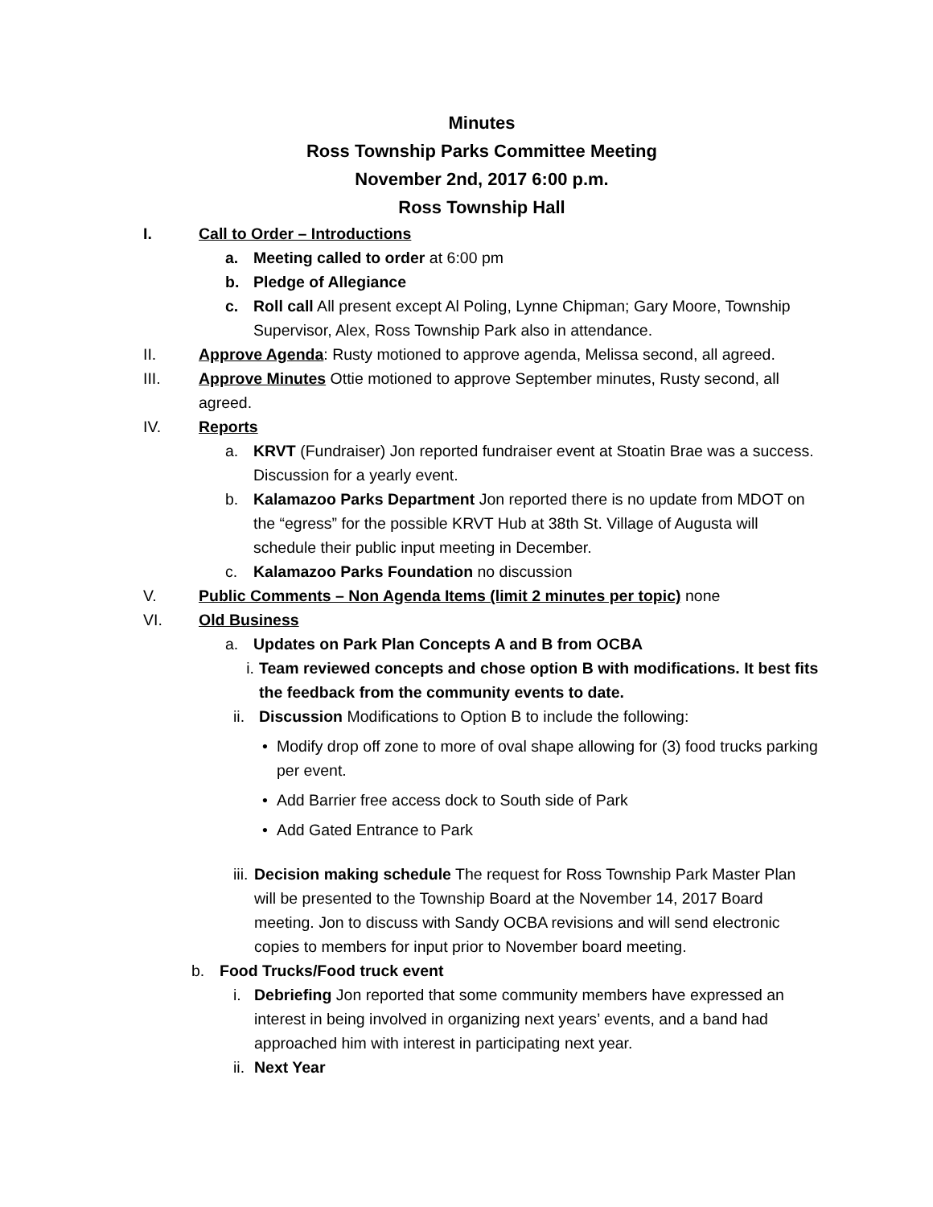Minutes
Ross Township Parks Committee Meeting
November 2nd, 2017 6:00 p.m.
Ross Township Hall
I. Call to Order – Introductions
a. Meeting called to order at 6:00 pm
b. Pledge of Allegiance
c. Roll call All present except Al Poling, Lynne Chipman; Gary Moore, Township Supervisor, Alex, Ross Township Park also in attendance.
II. Approve Agenda: Rusty motioned to approve agenda, Melissa second, all agreed.
III. Approve Minutes Ottie motioned to approve September minutes, Rusty second, all agreed.
IV. Reports
a. KRVT (Fundraiser) Jon reported fundraiser event at Stoatin Brae was a success. Discussion for a yearly event.
b. Kalamazoo Parks Department Jon reported there is no update from MDOT on the “egress” for the possible KRVT Hub at 38th St. Village of Augusta will schedule their public input meeting in December.
c. Kalamazoo Parks Foundation no discussion
V. Public Comments – Non Agenda Items (limit 2 minutes per topic) none
VI. Old Business
a. Updates on Park Plan Concepts A and B from OCBA
i. Team reviewed concepts and chose option B with modifications. It best fits the feedback from the community events to date.
ii.
Discussion Modifications to Option B to include the following:
• Modify drop off zone to more of oval shape allowing for (3) food trucks parking per event.
• Add Barrier free access dock to South side of Park
• Add Gated Entrance to Park
iii.
Decision making schedule The request for Ross Township Park Master Plan will be presented to the Township Board at the November 14, 2017 Board meeting. Jon to discuss with Sandy OCBA revisions and will send electronic copies to members for input prior to November board meeting.
b. Food Trucks/Food truck event
i. Debriefing Jon reported that some community members have expressed an interest in being involved in organizing next years’ events, and a band had approached him with interest in participating next year.
ii.
Next Year